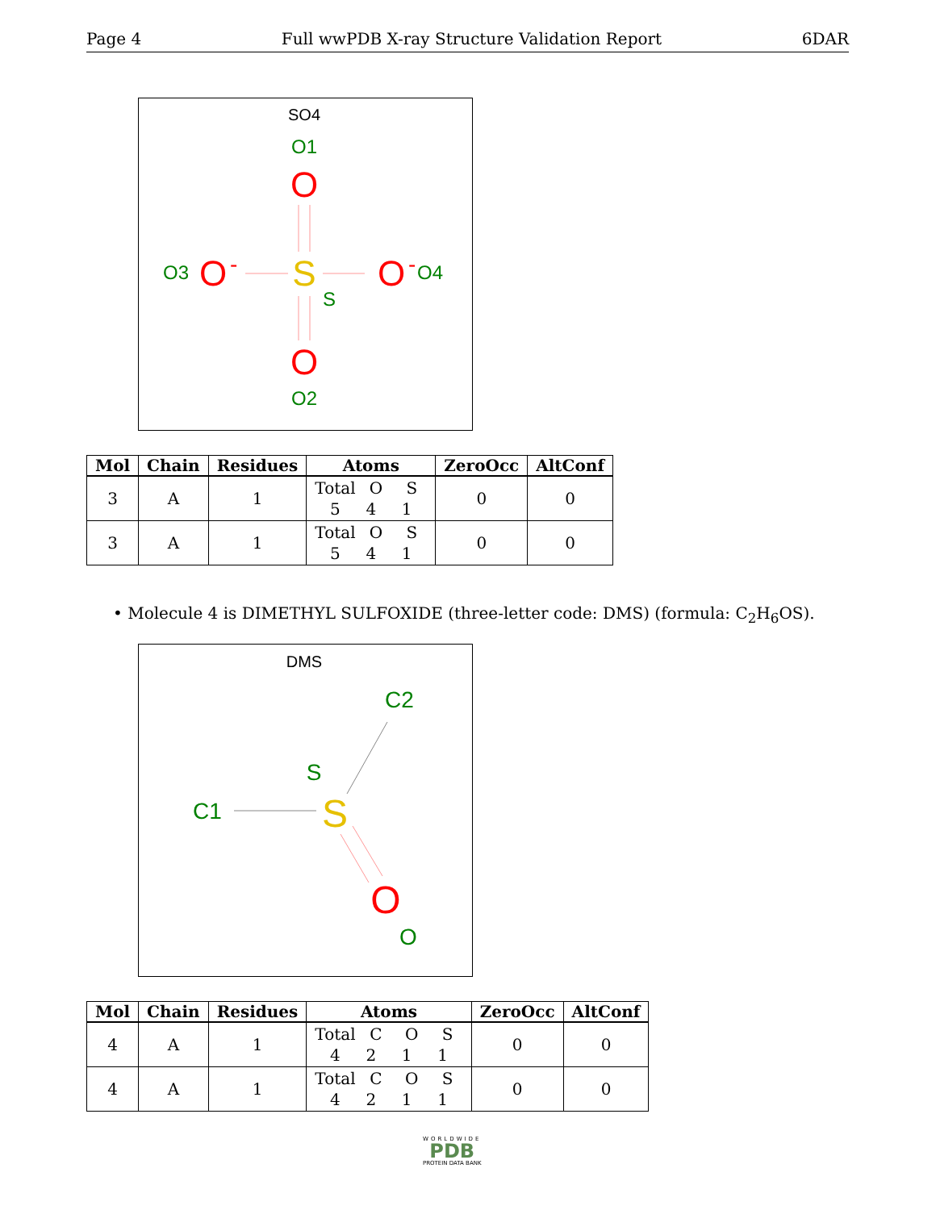Page 4 Full wwPDB X-ray Structure Validation Report 6DAR
SO4
O1
O
O3
O
-
S
O
-
O4
S
O
O2
| Mol | Chain | Residues | Atoms | ZeroOcc | AltConf |
| --- | --- | --- | --- | --- | --- |
| 3 | A | 1 | Total O S 5 4 1 | 0 | 0 |
| 3 | A | 1 | Total O S 5 4 1 | 0 | 0 |
• Molecule 4 is DIMETHYL SULFOXIDE (three-letter code: DMS) (formula: C<sub>2</sub>H<sub>6</sub>OS).
DMS
C2
S
C1
S
O
O
| Mol | Chain | Residues | Atoms | ZeroOcc | AltConf |
| --- | --- | --- | --- | --- | --- |
| 4 | A | 1 | Total C O S 4 2 1 1 | 0 | 0 |
| 4 | A | 1 | Total C O S 4 2 1 1 | 0 | 0 |
WORLDWIDE
PDB
PROTEIN DATA BANK